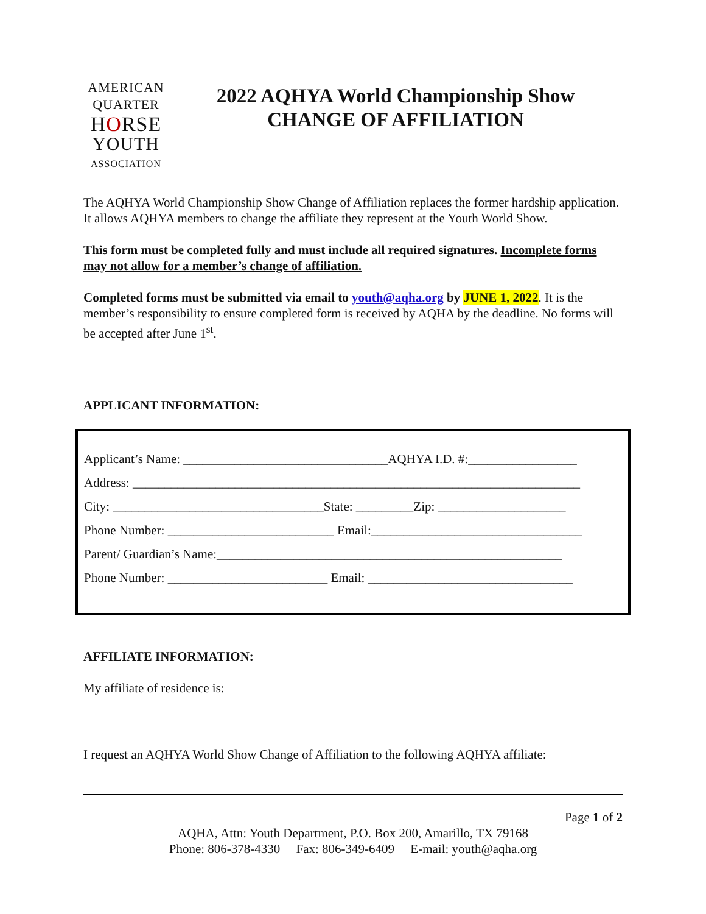AMERICAN
QUARTER
HORSE
YOUTH
ASSOCIATION
2022 AQHYA World Championship Show
CHANGE OF AFFILIATION
The AQHYA World Championship Show Change of Affiliation replaces the former hardship application. It allows AQHYA members to change the affiliate they represent at the Youth World Show.
This form must be completed fully and must include all required signatures. Incomplete forms may not allow for a member’s change of affiliation.
Completed forms must be submitted via email to youth@aqha.org by JUNE 1, 2022. It is the member’s responsibility to ensure completed form is received by AQHA by the deadline. No forms will be accepted after June 1<sup>st</sup>.
APPLICANT INFORMATION:
Applicant’s Name: ________________________________AQHYA I.D. #:_________________
Address: ______________________________________________________________________
City: _________________________________State: _________Zip: ____________________
Phone Number: __________________________ Email:_________________________________
Parent/ Guardian’s Name:______________________________________________________
Phone Number: _________________________ Email: ________________________________
AFFILIATE INFORMATION:
My affiliate of residence is:
I request an AQHYA World Show Change of Affiliation to the following AQHYA affiliate:
Page 1 of 2
AQHA, Attn: Youth Department, P.O. Box 200, Amarillo, TX 79168
Phone: 806-378-4330 Fax: 806-349-6409 E-mail: youth@aqha.org